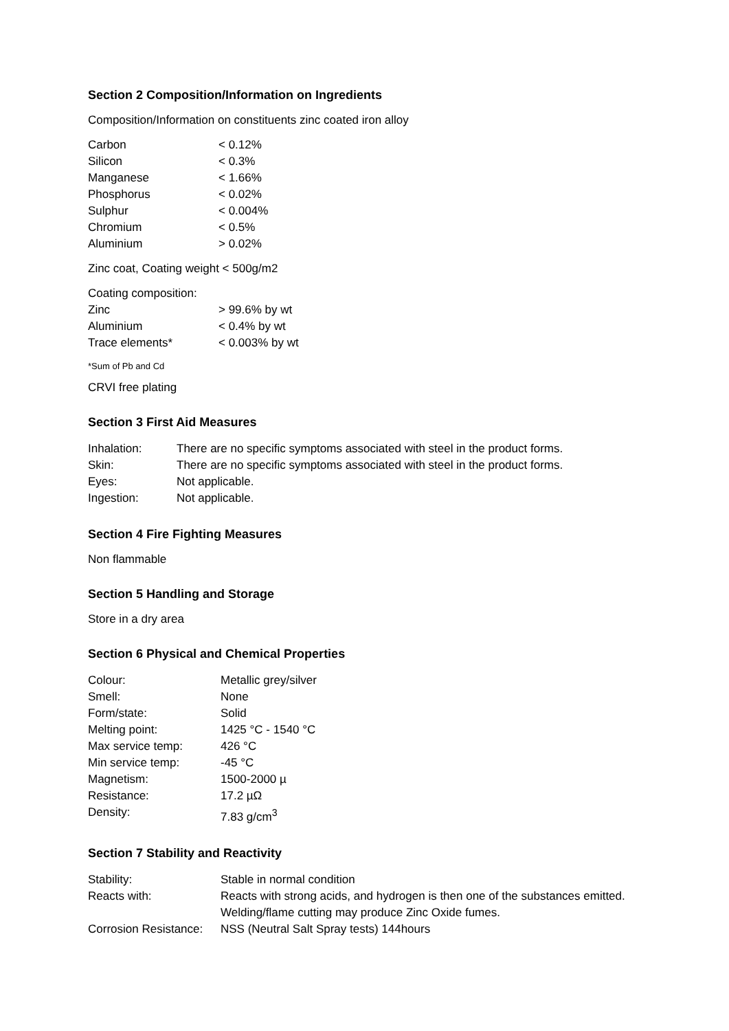Section 2 Composition/Information on Ingredients
Composition/Information on constituents zinc coated iron alloy
| Carbon | < 0.12% |
| Silicon | < 0.3% |
| Manganese | < 1.66% |
| Phosphorus | < 0.02% |
| Sulphur | < 0.004% |
| Chromium | < 0.5% |
| Aluminium | > 0.02% |
Zinc coat, Coating weight < 500g/m2
| Coating composition: | |
| Zinc | > 99.6% by wt |
| Aluminium | < 0.4% by wt |
| Trace elements* | < 0.003% by wt |
*Sum of Pb and Cd
CRVI free plating
Section 3 First Aid Measures
| Inhalation: | There are no specific symptoms associated with steel in the product forms. |
| Skin: | There are no specific symptoms associated with steel in the product forms. |
| Eyes: | Not applicable. |
| Ingestion: | Not applicable. |
Section 4 Fire Fighting Measures
Non flammable
Section 5 Handling and Storage
Store in a dry area
Section 6 Physical and Chemical Properties
| Colour: | Metallic grey/silver |
| Smell: | None |
| Form/state: | Solid |
| Melting point: | 1425 °C - 1540 °C |
| Max service temp: | 426 °C |
| Min service temp: | -45 °C |
| Magnetism: | 1500-2000 µ |
| Resistance: | 17.2 µΩ |
| Density: | 7.83 g/cm<sup>3</sup> |
Section 7 Stability and Reactivity
| Stability: | Stable in normal condition |
| Reacts with: | Reacts with strong acids, and hydrogen is then one of the substances emitted. Welding/flame cutting may produce Zinc Oxide fumes. |
| Corrosion Resistance: | NSS (Neutral Salt Spray tests) 144hours |